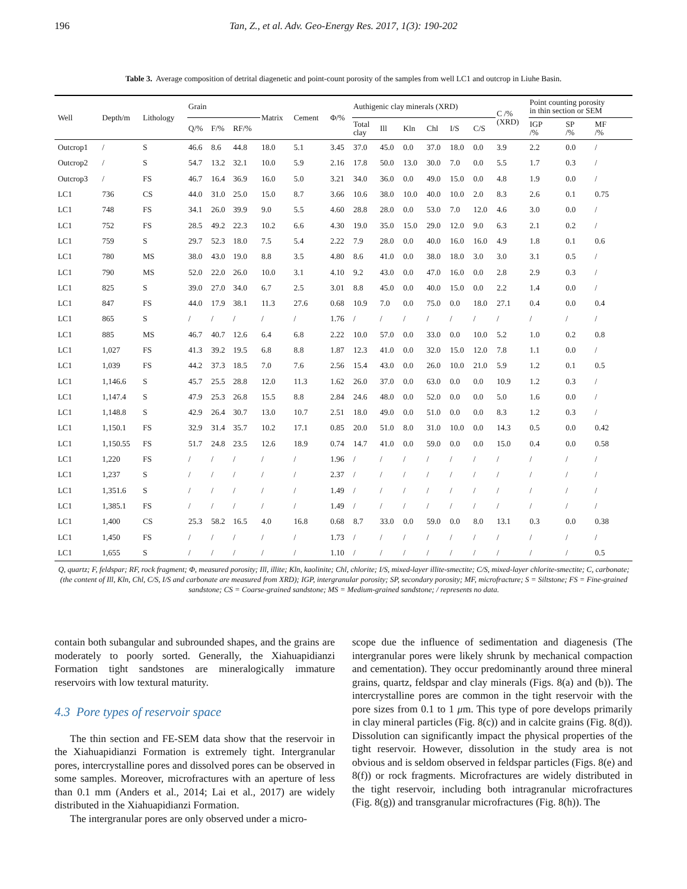196 Tan, Z., et al. Adv. Geo-Energy Res. 2017, 1(3): 190-202
Table 3. Average composition of detrital diagenetic and point-count porosity of the samples from well LC1 and outcrop in Liuhe Basin.
| Well | Depth/m | Lithology | Grain | | | Matrix | Cement | Φ/% | Authigenic clay minerals (XRD) | | | | | | C /% (XRD) | Point counting porosity in thin section or SEM | | |
| --- | --- | --- | --- | --- | --- | --- | --- | --- | --- | --- | --- | --- | --- | --- | --- | --- | --- | --- |
| | | | Q/% | F/% | RF/% | | | | Total clay | Ill | Kln | Chl | I/S | C/S | | IGP /% | SP /% | MF /% |
| Outcrop1 | / | S | 46.6 | 8.6 | 44.8 | 18.0 | 5.1 | 3.45 | 37.0 | 45.0 | 0.0 | 37.0 | 18.0 | 0.0 | 3.9 | 2.2 | 0.0 | / |
| Outcrop2 | / | S | 54.7 | 13.2 | 32.1 | 10.0 | 5.9 | 2.16 | 17.8 | 50.0 | 13.0 | 30.0 | 7.0 | 0.0 | 5.5 | 1.7 | 0.3 | / |
| Outcrop3 | / | FS | 46.7 | 16.4 | 36.9 | 16.0 | 5.0 | 3.21 | 34.0 | 36.0 | 0.0 | 49.0 | 15.0 | 0.0 | 4.8 | 1.9 | 0.0 | / |
| LC1 | 736 | CS | 44.0 | 31.0 | 25.0 | 15.0 | 8.7 | 3.66 | 10.6 | 38.0 | 10.0 | 40.0 | 10.0 | 2.0 | 8.3 | 2.6 | 0.1 | 0.75 |
| LC1 | 748 | FS | 34.1 | 26.0 | 39.9 | 9.0 | 5.5 | 4.60 | 28.8 | 28.0 | 0.0 | 53.0 | 7.0 | 12.0 | 4.6 | 3.0 | 0.0 | / |
| LC1 | 752 | FS | 28.5 | 49.2 | 22.3 | 10.2 | 6.6 | 4.30 | 19.0 | 35.0 | 15.0 | 29.0 | 12.0 | 9.0 | 6.3 | 2.1 | 0.2 | / |
| LC1 | 759 | S | 29.7 | 52.3 | 18.0 | 7.5 | 5.4 | 2.22 | 7.9 | 28.0 | 0.0 | 40.0 | 16.0 | 16.0 | 4.9 | 1.8 | 0.1 | 0.6 |
| LC1 | 780 | MS | 38.0 | 43.0 | 19.0 | 8.8 | 3.5 | 4.80 | 8.6 | 41.0 | 0.0 | 38.0 | 18.0 | 3.0 | 3.0 | 3.1 | 0.5 | / |
| LC1 | 790 | MS | 52.0 | 22.0 | 26.0 | 10.0 | 3.1 | 4.10 | 9.2 | 43.0 | 0.0 | 47.0 | 16.0 | 0.0 | 2.8 | 2.9 | 0.3 | / |
| LC1 | 825 | S | 39.0 | 27.0 | 34.0 | 6.7 | 2.5 | 3.01 | 8.8 | 45.0 | 0.0 | 40.0 | 15.0 | 0.0 | 2.2 | 1.4 | 0.0 | / |
| LC1 | 847 | FS | 44.0 | 17.9 | 38.1 | 11.3 | 27.6 | 0.68 | 10.9 | 7.0 | 0.0 | 75.0 | 0.0 | 18.0 | 27.1 | 0.4 | 0.0 | 0.4 |
| LC1 | 865 | S | / | / | / | / | / | 1.76 | / | / | / | / | / | / | / | / | / | / |
| LC1 | 885 | MS | 46.7 | 40.7 | 12.6 | 6.4 | 6.8 | 2.22 | 10.0 | 57.0 | 0.0 | 33.0 | 0.0 | 10.0 | 5.2 | 1.0 | 0.2 | 0.8 |
| LC1 | 1,027 | FS | 41.3 | 39.2 | 19.5 | 6.8 | 8.8 | 1.87 | 12.3 | 41.0 | 0.0 | 32.0 | 15.0 | 12.0 | 7.8 | 1.1 | 0.0 | / |
| LC1 | 1,039 | FS | 44.2 | 37.3 | 18.5 | 7.0 | 7.6 | 2.56 | 15.4 | 43.0 | 0.0 | 26.0 | 10.0 | 21.0 | 5.9 | 1.2 | 0.1 | 0.5 |
| LC1 | 1,146.6 | S | 45.7 | 25.5 | 28.8 | 12.0 | 11.3 | 1.62 | 26.0 | 37.0 | 0.0 | 63.0 | 0.0 | 0.0 | 10.9 | 1.2 | 0.3 | / |
| LC1 | 1,147.4 | S | 47.9 | 25.3 | 26.8 | 15.5 | 8.8 | 2.84 | 24.6 | 48.0 | 0.0 | 52.0 | 0.0 | 0.0 | 5.0 | 1.6 | 0.0 | / |
| LC1 | 1,148.8 | S | 42.9 | 26.4 | 30.7 | 13.0 | 10.7 | 2.51 | 18.0 | 49.0 | 0.0 | 51.0 | 0.0 | 0.0 | 8.3 | 1.2 | 0.3 | / |
| LC1 | 1,150.1 | FS | 32.9 | 31.4 | 35.7 | 10.2 | 17.1 | 0.85 | 20.0 | 51.0 | 8.0 | 31.0 | 10.0 | 0.0 | 14.3 | 0.5 | 0.0 | 0.42 |
| LC1 | 1,150.55 | FS | 51.7 | 24.8 | 23.5 | 12.6 | 18.9 | 0.74 | 14.7 | 41.0 | 0.0 | 59.0 | 0.0 | 0.0 | 15.0 | 0.4 | 0.0 | 0.58 |
| LC1 | 1,220 | FS | / | / | / | / | / | 1.96 | / | / | / | / | / | / | / | / | / | / |
| LC1 | 1,237 | S | / | / | / | / | / | 2.37 | / | / | / | / | / | / | / | / | / | / |
| LC1 | 1,351.6 | S | / | / | / | / | / | 1.49 | / | / | / | / | / | / | / | / | / | / |
| LC1 | 1,385.1 | FS | / | / | / | / | / | 1.49 | / | / | / | / | / | / | / | / | / | / |
| LC1 | 1,400 | CS | 25.3 | 58.2 | 16.5 | 4.0 | 16.8 | 0.68 | 8.7 | 33.0 | 0.0 | 59.0 | 0.0 | 8.0 | 13.1 | 0.3 | 0.0 | 0.38 |
| LC1 | 1,450 | FS | / | / | / | / | / | 1.73 | / | / | / | / | / | / | / | / | / | / |
| LC1 | 1,655 | S | / | / | / | / | / | 1.10 | / | / | / | / | / | / | / | / | / | 0.5 |
Q, quartz; F, feldspar; RF, rock fragment; Φ, measured porosity; Ill, illite; Kln, kaolinite; Chl, chlorite; I/S, mixed-layer illite-smectite; C/S, mixed-layer chlorite-smectite; C, carbonate; (the content of Ill, Kln, Chl, C/S, I/S and carbonate are measured from XRD); IGP, intergranular porosity; SP, secondary porosity; MF, microfracture; S = Siltstone; FS = Fine-grained sandstone; CS = Coarse-grained sandstone; MS = Medium-grained sandstone; / represents no data.
contain both subangular and subrounded shapes, and the grains are moderately to poorly sorted. Generally, the Xiahuapidianzi Formation tight sandstones are mineralogically immature reservoirs with low textural maturity.
4.3 Pore types of reservoir space
The thin section and FE-SEM data show that the reservoir in the Xiahuapidianzi Formation is extremely tight. Intergranular pores, intercrystalline pores and dissolved pores can be observed in some samples. Moreover, microfractures with an aperture of less than 0.1 mm (Anders et al., 2014; Lai et al., 2017) are widely distributed in the Xiahuapidianzi Formation.
The intergranular pores are only observed under a micro-
scope due the influence of sedimentation and diagenesis (The intergranular pores were likely shrunk by mechanical compaction and cementation). They occur predominantly around three mineral grains, quartz, feldspar and clay minerals (Figs. 8(a) and (b)). The intercrystalline pores are common in the tight reservoir with the pore sizes from 0.1 to 1 μm. This type of pore develops primarily in clay mineral particles (Fig. 8(c)) and in calcite grains (Fig. 8(d)). Dissolution can significantly impact the physical properties of the tight reservoir. However, dissolution in the study area is not obvious and is seldom observed in feldspar particles (Figs. 8(e) and 8(f)) or rock fragments. Microfractures are widely distributed in the tight reservoir, including both intragranular microfractures (Fig. 8(g)) and transgranular microfractures (Fig. 8(h)). The